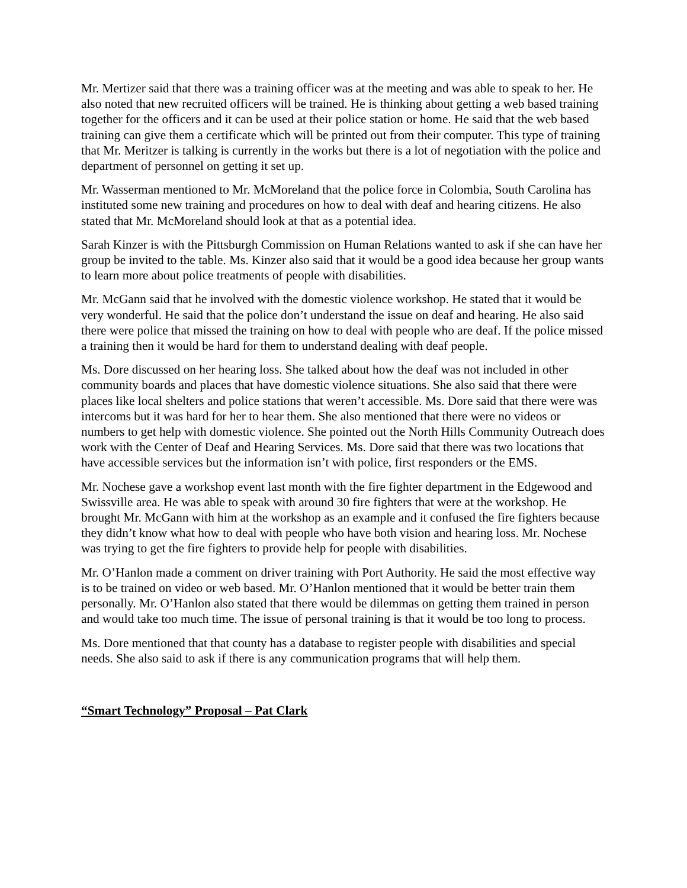Mr. Mertizer said that there was a training officer was at the meeting and was able to speak to her. He also noted that new recruited officers will be trained. He is thinking about getting a web based training together for the officers and it can be used at their police station or home. He said that the web based training can give them a certificate which will be printed out from their computer. This type of training that Mr. Meritzer is talking is currently in the works but there is a lot of negotiation with the police and department of personnel on getting it set up.
Mr. Wasserman mentioned to Mr. McMoreland that the police force in Colombia, South Carolina has instituted some new training and procedures on how to deal with deaf and hearing citizens. He also stated that Mr. McMoreland should look at that as a potential idea.
Sarah Kinzer is with the Pittsburgh Commission on Human Relations wanted to ask if she can have her group be invited to the table. Ms. Kinzer also said that it would be a good idea because her group wants to learn more about police treatments of people with disabilities.
Mr. McGann said that he involved with the domestic violence workshop. He stated that it would be very wonderful. He said that the police don’t understand the issue on deaf and hearing. He also said there were police that missed the training on how to deal with people who are deaf. If the police missed a training then it would be hard for them to understand dealing with deaf people.
Ms. Dore discussed on her hearing loss. She talked about how the deaf was not included in other community boards and places that have domestic violence situations. She also said that there were places like local shelters and police stations that weren’t accessible. Ms. Dore said that there were was intercoms but it was hard for her to hear them. She also mentioned that there were no videos or numbers to get help with domestic violence. She pointed out the North Hills Community Outreach does work with the Center of Deaf and Hearing Services. Ms. Dore said that there was two locations that have accessible services but the information isn’t with police, first responders or the EMS.
Mr. Nochese gave a workshop event last month with the fire fighter department in the Edgewood and Swissville area. He was able to speak with around 30 fire fighters that were at the workshop. He brought Mr. McGann with him at the workshop as an example and it confused the fire fighters because they didn’t know what how to deal with people who have both vision and hearing loss. Mr. Nochese was trying to get the fire fighters to provide help for people with disabilities.
Mr. O’Hanlon made a comment on driver training with Port Authority. He said the most effective way is to be trained on video or web based. Mr. O’Hanlon mentioned that it would be better train them personally. Mr. O’Hanlon also stated that there would be dilemmas on getting them trained in person and would take too much time. The issue of personal training is that it would be too long to process.
Ms. Dore mentioned that that county has a database to register people with disabilities and special needs. She also said to ask if there is any communication programs that will help them.
“Smart Technology” Proposal – Pat Clark